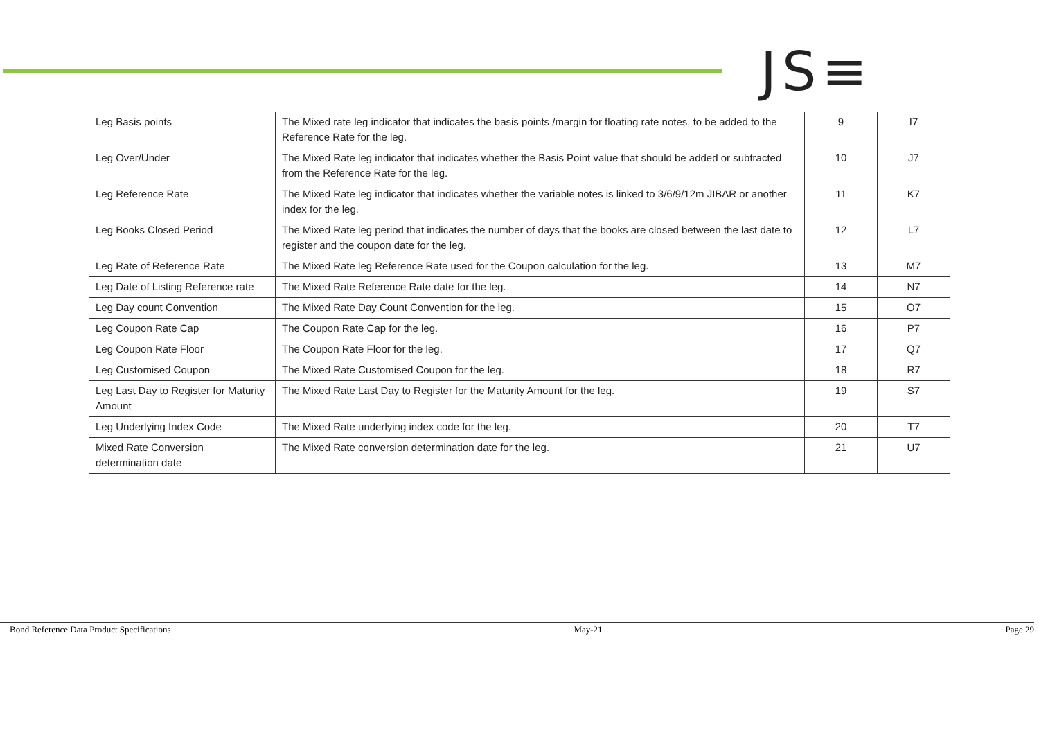JS≡
| Leg Basis points | The Mixed rate leg indicator that indicates the basis points /margin for floating rate notes, to be added to the Reference Rate for the leg. | 9 | I7 |
| Leg Over/Under | The Mixed Rate leg indicator that indicates whether the Basis Point value that should be added or subtracted from the Reference Rate for the leg. | 10 | J7 |
| Leg Reference Rate | The Mixed Rate leg indicator that indicates whether the variable notes is linked to 3/6/9/12m JIBAR or another index for the leg. | 11 | K7 |
| Leg Books Closed Period | The Mixed Rate leg period that indicates the number of days that the books are closed between the last date to register and the coupon date for the leg. | 12 | L7 |
| Leg Rate of Reference Rate | The Mixed Rate leg Reference Rate used for the Coupon calculation for the leg. | 13 | M7 |
| Leg Date of Listing Reference rate | The Mixed Rate Reference Rate date for the leg. | 14 | N7 |
| Leg Day count Convention | The Mixed Rate Day Count Convention for the leg. | 15 | O7 |
| Leg Coupon Rate Cap | The Coupon Rate Cap for the leg. | 16 | P7 |
| Leg Coupon Rate Floor | The Coupon Rate Floor for the leg. | 17 | Q7 |
| Leg Customised Coupon | The Mixed Rate Customised Coupon for the leg. | 18 | R7 |
| Leg Last Day to Register for Maturity Amount | The Mixed Rate Last Day to Register for the Maturity Amount for the leg. | 19 | S7 |
| Leg Underlying Index Code | The Mixed Rate underlying index code for the leg. | 20 | T7 |
| Mixed Rate Conversion determination date | The Mixed Rate conversion determination date for the leg. | 21 | U7 |
Bond Reference Data Product Specifications May-21 Page 29